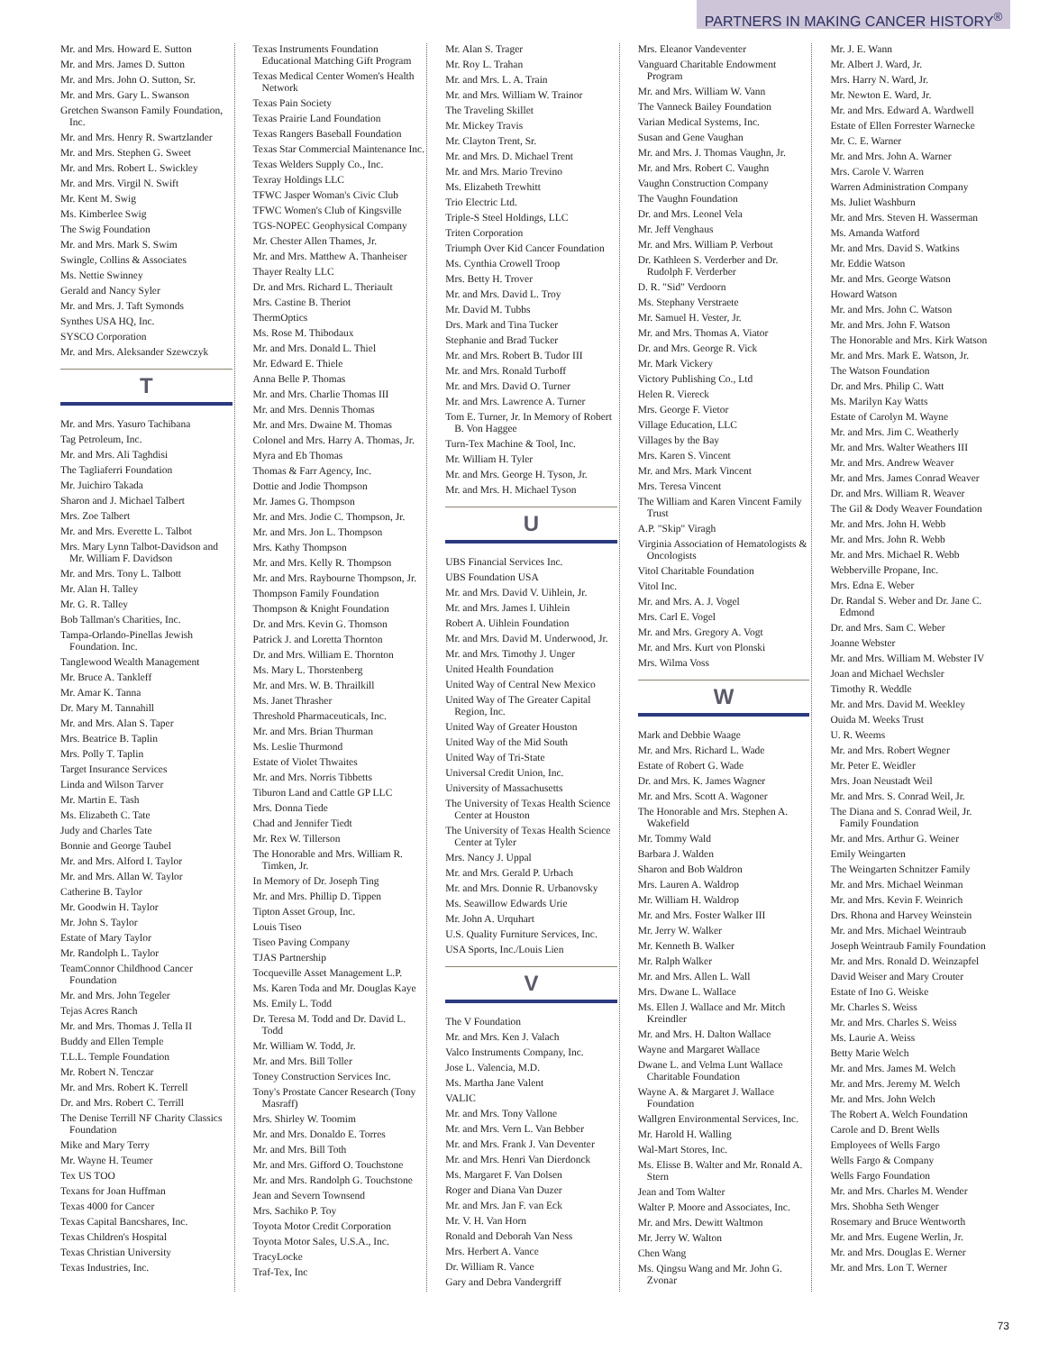PARTNERS IN MAKING CANCER HISTORY<sup>®</sup>
Mr. and Mrs. Howard E. Sutton
Mr. and Mrs. James D. Sutton
Mr. and Mrs. John O. Sutton, Sr.
Mr. and Mrs. Gary L. Swanson
Gretchen Swanson Family Foundation, Inc.
Mr. and Mrs. Henry R. Swartzlander
Mr. and Mrs. Stephen G. Sweet
Mr. and Mrs. Robert L. Swickley
Mr. and Mrs. Virgil N. Swift
Mr. Kent M. Swig
Ms. Kimberlee Swig
The Swig Foundation
Mr. and Mrs. Mark S. Swim
Swingle, Collins & Associates
Ms. Nettie Swinney
Gerald and Nancy Syler
Mr. and Mrs. J. Taft Symonds
Synthes USA HQ, Inc.
SYSCO Corporation
Mr. and Mrs. Aleksander Szewczyk
T
Mr. and Mrs. Yasuro Tachibana
Tag Petroleum, Inc.
Mr. and Mrs. Ali Taghdisi
The Tagliaferri Foundation
Mr. Juichiro Takada
Sharon and J. Michael Talbert
Mrs. Zoe Talbert
Mr. and Mrs. Everette L. Talbot
Mrs. Mary Lynn Talbot-Davidson and Mr. William F. Davidson
Mr. and Mrs. Tony L. Talbott
Mr. Alan H. Talley
Mr. G. R. Talley
Bob Tallman's Charities, Inc.
Tampa-Orlando-Pinellas Jewish Foundation. Inc.
Tanglewood Wealth Management
Mr. Bruce A. Tankleff
Mr. Amar K. Tanna
Dr. Mary M. Tannahill
Mr. and Mrs. Alan S. Taper
Mrs. Beatrice B. Taplin
Mrs. Polly T. Taplin
Target Insurance Services
Linda and Wilson Tarver
Mr. Martin E. Tash
Ms. Elizabeth C. Tate
Judy and Charles Tate
Bonnie and George Taubel
Mr. and Mrs. Alford I. Taylor
Mr. and Mrs. Allan W. Taylor
Catherine B. Taylor
Mr. Goodwin H. Taylor
Mr. John S. Taylor
Estate of Mary Taylor
Mr. Randolph L. Taylor
TeamConnor Childhood Cancer Foundation
Mr. and Mrs. John Tegeler
Tejas Acres Ranch
Mr. and Mrs. Thomas J. Tella II
Buddy and Ellen Temple
T.L.L. Temple Foundation
Mr. Robert N. Tenczar
Mr. and Mrs. Robert K. Terrell
Dr. and Mrs. Robert C. Terrill
The Denise Terrill NF Charity Classics Foundation
Mike and Mary Terry
Mr. Wayne H. Teumer
Tex US TOO
Texans for Joan Huffman
Texas 4000 for Cancer
Texas Capital Bancshares, Inc.
Texas Children's Hospital
Texas Christian University
Texas Industries, Inc.
Texas Instruments Foundation Educational Matching Gift Program
Texas Medical Center Women's Health Network
Texas Pain Society
Texas Prairie Land Foundation
Texas Rangers Baseball Foundation
Texas Star Commercial Maintenance Inc.
Texas Welders Supply Co., Inc.
Texray Holdings LLC
TFWC Jasper Woman's Civic Club
TFWC Women's Club of Kingsville
TGS-NOPEC Geophysical Company
Mr. Chester Allen Thames, Jr.
Mr. and Mrs. Matthew A. Thanheiser
Thayer Realty LLC
Dr. and Mrs. Richard L. Theriault
Mrs. Castine B. Theriot
ThermOptics
Ms. Rose M. Thibodaux
Mr. and Mrs. Donald L. Thiel
Mr. Edward E. Thiele
Anna Belle P. Thomas
Mr. and Mrs. Charlie Thomas III
Mr. and Mrs. Dennis Thomas
Mr. and Mrs. Dwaine M. Thomas
Colonel and Mrs. Harry A. Thomas, Jr.
Myra and Eb Thomas
Thomas & Farr Agency, Inc.
Dottie and Jodie Thompson
Mr. James G. Thompson
Mr. and Mrs. Jodie C. Thompson, Jr.
Mr. and Mrs. Jon L. Thompson
Mrs. Kathy Thompson
Mr. and Mrs. Kelly R. Thompson
Mr. and Mrs. Raybourne Thompson, Jr.
Thompson Family Foundation
Thompson & Knight Foundation
Dr. and Mrs. Kevin G. Thomson
Patrick J. and Loretta Thornton
Dr. and Mrs. William E. Thornton
Ms. Mary L. Thorstenberg
Mr. and Mrs. W. B. Thrailkill
Ms. Janet Thrasher
Threshold Pharmaceuticals, Inc.
Mr. and Mrs. Brian Thurman
Ms. Leslie Thurmond
Estate of Violet Thwaites
Mr. and Mrs. Norris Tibbetts
Tiburon Land and Cattle GP LLC
Mrs. Donna Tiede
Chad and Jennifer Tiedt
Mr. Rex W. Tillerson
The Honorable and Mrs. William R. Timken, Jr.
In Memory of Dr. Joseph Ting
Mr. and Mrs. Phillip D. Tippen
Tipton Asset Group, Inc.
Louis Tiseo
Tiseo Paving Company
TJAS Partnership
Tocqueville Asset Management L.P.
Ms. Karen Toda and Mr. Douglas Kaye
Ms. Emily L. Todd
Dr. Teresa M. Todd and Dr. David L. Todd
Mr. William W. Todd, Jr.
Mr. and Mrs. Bill Toller
Toney Construction Services Inc.
Tony's Prostate Cancer Research (Tony Masraff)
Mrs. Shirley W. Toomim
Mr. and Mrs. Donaldo E. Torres
Mr. and Mrs. Bill Toth
Mr. and Mrs. Gifford O. Touchstone
Mr. and Mrs. Randolph G. Touchstone
Jean and Severn Townsend
Mrs. Sachiko P. Toy
Toyota Motor Credit Corporation
Toyota Motor Sales, U.S.A., Inc.
TracyLocke
Traf-Tex, Inc
Mr. Alan S. Trager
Mr. Roy L. Trahan
Mr. and Mrs. L. A. Train
Mr. and Mrs. William W. Trainor
The Traveling Skillet
Mr. Mickey Travis
Mr. Clayton Trent, Sr.
Mr. and Mrs. D. Michael Trent
Mr. and Mrs. Mario Trevino
Ms. Elizabeth Trewhitt
Trio Electric Ltd.
Triple-S Steel Holdings, LLC
Triten Corporation
Triumph Over Kid Cancer Foundation
Ms. Cynthia Crowell Troop
Mrs. Betty H. Trover
Mr. and Mrs. David L. Troy
Mr. David M. Tubbs
Drs. Mark and Tina Tucker
Stephanie and Brad Tucker
Mr. and Mrs. Robert B. Tudor III
Mr. and Mrs. Ronald Turboff
Mr. and Mrs. David O. Turner
Mr. and Mrs. Lawrence A. Turner
Tom E. Turner, Jr. In Memory of Robert B. Von Haggee
Turn-Tex Machine & Tool, Inc.
Mr. William H. Tyler
Mr. and Mrs. George H. Tyson, Jr.
Mr. and Mrs. H. Michael Tyson
U
UBS Financial Services Inc.
UBS Foundation USA
Mr. and Mrs. David V. Uihlein, Jr.
Mr. and Mrs. James I. Uihlein
Robert A. Uihlein Foundation
Mr. and Mrs. David M. Underwood, Jr.
Mr. and Mrs. Timothy J. Unger
United Health Foundation
United Way of Central New Mexico
United Way of The Greater Capital Region, Inc.
United Way of Greater Houston
United Way of the Mid South
United Way of Tri-State
Universal Credit Union, Inc.
University of Massachusetts
The University of Texas Health Science Center at Houston
The University of Texas Health Science Center at Tyler
Mrs. Nancy J. Uppal
Mr. and Mrs. Gerald P. Urbach
Mr. and Mrs. Donnie R. Urbanovsky
Ms. Seawillow Edwards Urie
Mr. John A. Urquhart
U.S. Quality Furniture Services, Inc.
USA Sports, Inc./Louis Lien
V
The V Foundation
Mr. and Mrs. Ken J. Valach
Valco Instruments Company, Inc.
Jose L. Valencia, M.D.
Ms. Martha Jane Valent
VALIC
Mr. and Mrs. Tony Vallone
Mr. and Mrs. Vern L. Van Bebber
Mr. and Mrs. Frank J. Van Deventer
Mr. and Mrs. Henri Van Dierdonck
Ms. Margaret F. Van Dolsen
Roger and Diana Van Duzer
Mr. and Mrs. Jan F. van Eck
Mr. V. H. Van Horn
Ronald and Deborah Van Ness
Mrs. Herbert A. Vance
Dr. William R. Vance
Gary and Debra Vandergriff
Mrs. Eleanor Vandeventer
Vanguard Charitable Endowment Program
Mr. and Mrs. William W. Vann
The Vanneck Bailey Foundation
Varian Medical Systems, Inc.
Susan and Gene Vaughan
Mr. and Mrs. J. Thomas Vaughn, Jr.
Mr. and Mrs. Robert C. Vaughn
Vaughn Construction Company
The Vaughn Foundation
Dr. and Mrs. Leonel Vela
Mr. Jeff Venghaus
Mr. and Mrs. William P. Verbout
Dr. Kathleen S. Verderber and Dr. Rudolph F. Verderber
D. R. "Sid" Verdoorn
Ms. Stephany Verstraete
Mr. Samuel H. Vester, Jr.
Mr. and Mrs. Thomas A. Viator
Dr. and Mrs. George R. Vick
Mr. Mark Vickery
Victory Publishing Co., Ltd
Helen R. Viereck
Mrs. George F. Vietor
Village Education, LLC
Villages by the Bay
Mrs. Karen S. Vincent
Mr. and Mrs. Mark Vincent
Mrs. Teresa Vincent
The William and Karen Vincent Family Trust
A.P. "Skip" Viragh
Virginia Association of Hematologists & Oncologists
Vitol Charitable Foundation
Vitol Inc.
Mr. and Mrs. A. J. Vogel
Mrs. Carl E. Vogel
Mr. and Mrs. Gregory A. Vogt
Mr. and Mrs. Kurt von Plonski
Mrs. Wilma Voss
W
Mark and Debbie Waage
Mr. and Mrs. Richard L. Wade
Estate of Robert G. Wade
Dr. and Mrs. K. James Wagner
Mr. and Mrs. Scott A. Wagoner
The Honorable and Mrs. Stephen A. Wakefield
Mr. Tommy Wald
Barbara J. Walden
Sharon and Bob Waldron
Mrs. Lauren A. Waldrop
Mr. William H. Waldrop
Mr. and Mrs. Foster Walker III
Mr. Jerry W. Walker
Mr. Kenneth B. Walker
Mr. Ralph Walker
Mr. and Mrs. Allen L. Wall
Mrs. Dwane L. Wallace
Ms. Ellen J. Wallace and Mr. Mitch Kreindler
Mr. and Mrs. H. Dalton Wallace
Wayne and Margaret Wallace
Dwane L. and Velma Lunt Wallace Charitable Foundation
Wayne A. & Margaret J. Wallace Foundation
Wallgren Environmental Services, Inc.
Mr. Harold H. Walling
Wal-Mart Stores, Inc.
Ms. Elisse B. Walter and Mr. Ronald A. Stern
Jean and Tom Walter
Walter P. Moore and Associates, Inc.
Mr. and Mrs. Dewitt Waltmon
Mr. Jerry W. Walton
Chen Wang
Ms. Qingsu Wang and Mr. John G. Zvonar
Mr. J. E. Wann
Mr. Albert J. Ward, Jr.
Mrs. Harry N. Ward, Jr.
Mr. Newton E. Ward, Jr.
Mr. and Mrs. Edward A. Wardwell
Estate of Ellen Forrester Warnecke
Mr. C. E. Warner
Mr. and Mrs. John A. Warner
Mrs. Carole V. Warren
Warren Administration Company
Ms. Juliet Washburn
Mr. and Mrs. Steven H. Wasserman
Ms. Amanda Watford
Mr. and Mrs. David S. Watkins
Mr. Eddie Watson
Mr. and Mrs. George Watson
Howard Watson
Mr. and Mrs. John C. Watson
Mr. and Mrs. John F. Watson
The Honorable and Mrs. Kirk Watson
Mr. and Mrs. Mark E. Watson, Jr.
The Watson Foundation
Dr. and Mrs. Philip C. Watt
Ms. Marilyn Kay Watts
Estate of Carolyn M. Wayne
Mr. and Mrs. Jim C. Weatherly
Mr. and Mrs. Walter Weathers III
Mr. and Mrs. Andrew Weaver
Mr. and Mrs. James Conrad Weaver
Dr. and Mrs. William R. Weaver
The Gil & Dody Weaver Foundation
Mr. and Mrs. John H. Webb
Mr. and Mrs. John R. Webb
Mr. and Mrs. Michael R. Webb
Webberville Propane, Inc.
Mrs. Edna E. Weber
Dr. Randal S. Weber and Dr. Jane C. Edmond
Dr. and Mrs. Sam C. Weber
Joanne Webster
Mr. and Mrs. William M. Webster IV
Joan and Michael Wechsler
Timothy R. Weddle
Mr. and Mrs. David M. Weekley
Ouida M. Weeks Trust
U. R. Weems
Mr. and Mrs. Robert Wegner
Mr. Peter E. Weidler
Mrs. Joan Neustadt Weil
Mr. and Mrs. S. Conrad Weil, Jr.
The Diana and S. Conrad Weil, Jr. Family Foundation
Mr. and Mrs. Arthur G. Weiner
Emily Weingarten
The Weingarten Schnitzer Family
Mr. and Mrs. Michael Weinman
Mr. and Mrs. Kevin F. Weinrich
Drs. Rhona and Harvey Weinstein
Mr. and Mrs. Michael Weintraub
Joseph Weintraub Family Foundation
Mr. and Mrs. Ronald D. Weinzapfel
David Weiser and Mary Crouter
Estate of Ino G. Weiske
Mr. Charles S. Weiss
Mr. and Mrs. Charles S. Weiss
Ms. Laurie A. Weiss
Betty Marie Welch
Mr. and Mrs. James M. Welch
Mr. and Mrs. Jeremy M. Welch
Mr. and Mrs. John Welch
The Robert A. Welch Foundation
Carole and D. Brent Wells
Employees of Wells Fargo
Wells Fargo & Company
Wells Fargo Foundation
Mr. and Mrs. Charles M. Wender
Mrs. Shobha Seth Wenger
Rosemary and Bruce Wentworth
Mr. and Mrs. Eugene Werlin, Jr.
Mr. and Mrs. Douglas E. Werner
Mr. and Mrs. Lon T. Werner
73